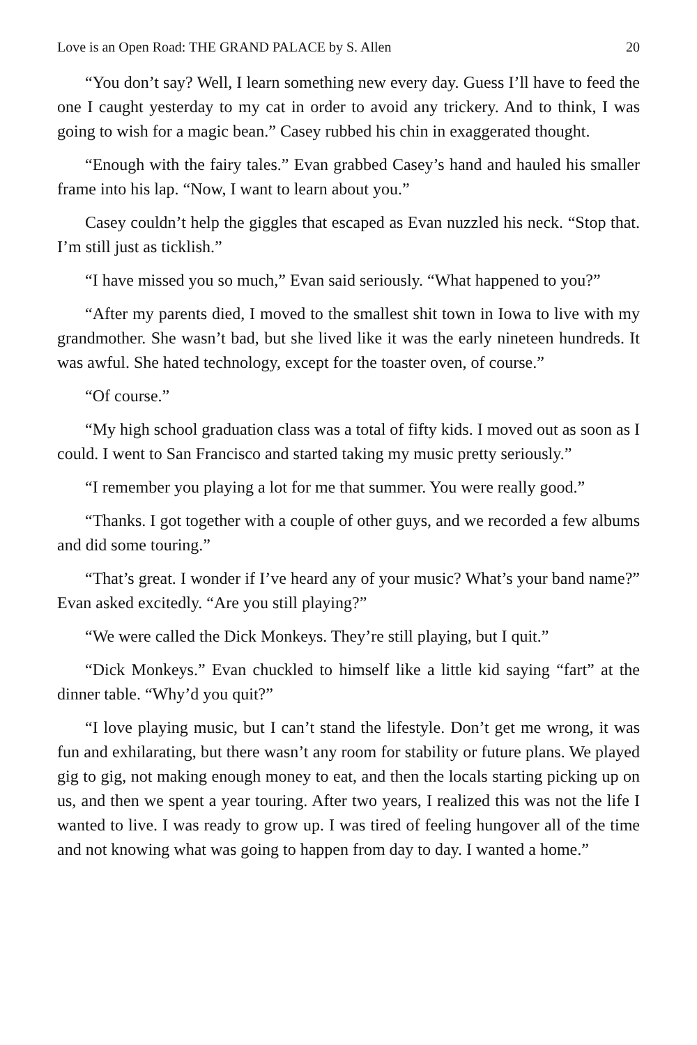Love is an Open Road: THE GRAND PALACE by S. Allen 20
“You don’t say? Well, I learn something new every day. Guess I’ll have to feed the one I caught yesterday to my cat in order to avoid any trickery. And to think, I was going to wish for a magic bean.” Casey rubbed his chin in exaggerated thought.
“Enough with the fairy tales.” Evan grabbed Casey’s hand and hauled his smaller frame into his lap. “Now, I want to learn about you.”
Casey couldn’t help the giggles that escaped as Evan nuzzled his neck. “Stop that. I’m still just as ticklish.”
“I have missed you so much,” Evan said seriously. “What happened to you?”
“After my parents died, I moved to the smallest shit town in Iowa to live with my grandmother. She wasn’t bad, but she lived like it was the early nineteen hundreds. It was awful. She hated technology, except for the toaster oven, of course.”
“Of course.”
“My high school graduation class was a total of fifty kids. I moved out as soon as I could. I went to San Francisco and started taking my music pretty seriously.”
“I remember you playing a lot for me that summer. You were really good.”
“Thanks. I got together with a couple of other guys, and we recorded a few albums and did some touring.”
“That’s great. I wonder if I’ve heard any of your music? What’s your band name?” Evan asked excitedly. “Are you still playing?”
“We were called the Dick Monkeys. They’re still playing, but I quit.”
“Dick Monkeys.” Evan chuckled to himself like a little kid saying “fart” at the dinner table. “Why’d you quit?”
“I love playing music, but I can’t stand the lifestyle. Don’t get me wrong, it was fun and exhilarating, but there wasn’t any room for stability or future plans. We played gig to gig, not making enough money to eat, and then the locals starting picking up on us, and then we spent a year touring. After two years, I realized this was not the life I wanted to live. I was ready to grow up. I was tired of feeling hungover all of the time and not knowing what was going to happen from day to day. I wanted a home.”